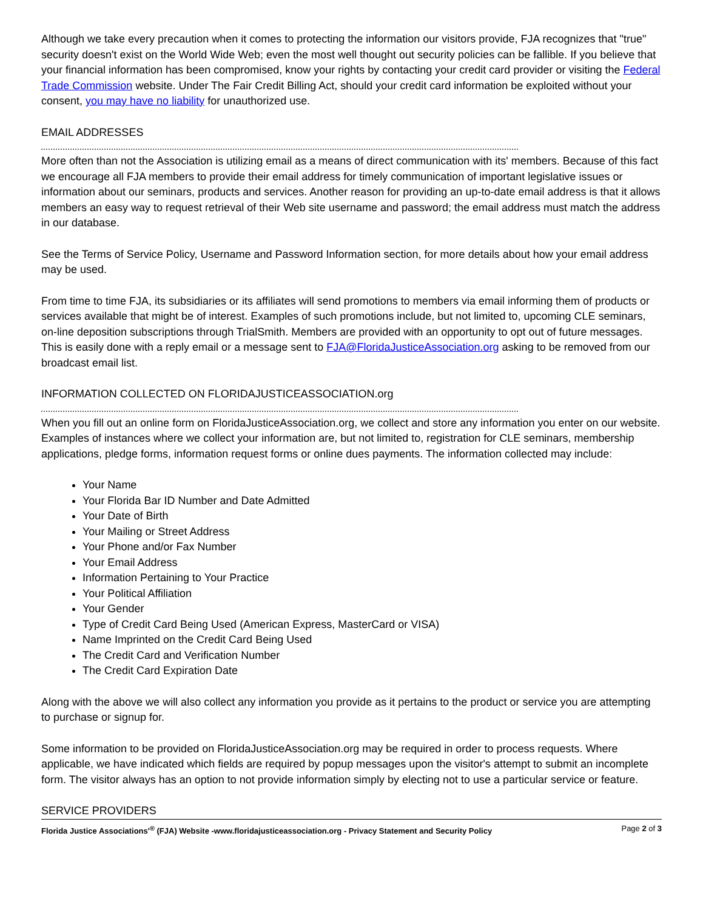Although we take every precaution when it comes to protecting the information our visitors provide, FJA recognizes that "true" security doesn't exist on the World Wide Web; even the most well thought out security policies can be fallible. If you believe that your financial information has been compromised, know your rights by contacting your credit card provider or visiting the Federal Trade Commission website. Under The Fair Credit Billing Act, should your credit card information be exploited without your consent, you may have no liability for unauthorized use.
EMAIL ADDRESSES
More often than not the Association is utilizing email as a means of direct communication with its' members. Because of this fact we encourage all FJA members to provide their email address for timely communication of important legislative issues or information about our seminars, products and services. Another reason for providing an up-to-date email address is that it allows members an easy way to request retrieval of their Web site username and password; the email address must match the address in our database.
See the Terms of Service Policy, Username and Password Information section, for more details about how your email address may be used.
From time to time FJA, its subsidiaries or its affiliates will send promotions to members via email informing them of products or services available that might be of interest. Examples of such promotions include, but not limited to, upcoming CLE seminars, on-line deposition subscriptions through TrialSmith. Members are provided with an opportunity to opt out of future messages. This is easily done with a reply email or a message sent to FJA@FloridaJusticeAssociation.org asking to be removed from our broadcast email list.
INFORMATION COLLECTED ON FLORIDAJUSTICEASSOCIATION.org
When you fill out an online form on FloridaJusticeAssociation.org, we collect and store any information you enter on our website. Examples of instances where we collect your information are, but not limited to, registration for CLE seminars, membership applications, pledge forms, information request forms or online dues payments. The information collected may include:
Your Name
Your Florida Bar ID Number and Date Admitted
Your Date of Birth
Your Mailing or Street Address
Your Phone and/or Fax Number
Your Email Address
Information Pertaining to Your Practice
Your Political Affiliation
Your Gender
Type of Credit Card Being Used (American Express, MasterCard or VISA)
Name Imprinted on the Credit Card Being Used
The Credit Card and Verification Number
The Credit Card Expiration Date
Along with the above we will also collect any information you provide as it pertains to the product or service you are attempting to purchase or signup for.
Some information to be provided on FloridaJusticeAssociation.org may be required in order to process requests. Where applicable, we have indicated which fields are required by popup messages upon the visitor's attempt to submit an incomplete form. The visitor always has an option to not provide information simply by electing not to use a particular service or feature.
SERVICE PROVIDERS
Florida Justice Associations'<sup>®</sup> (FJA) Website -www.floridajusticeassociation.org - Privacy Statement and Security Policy Page 2 of 3